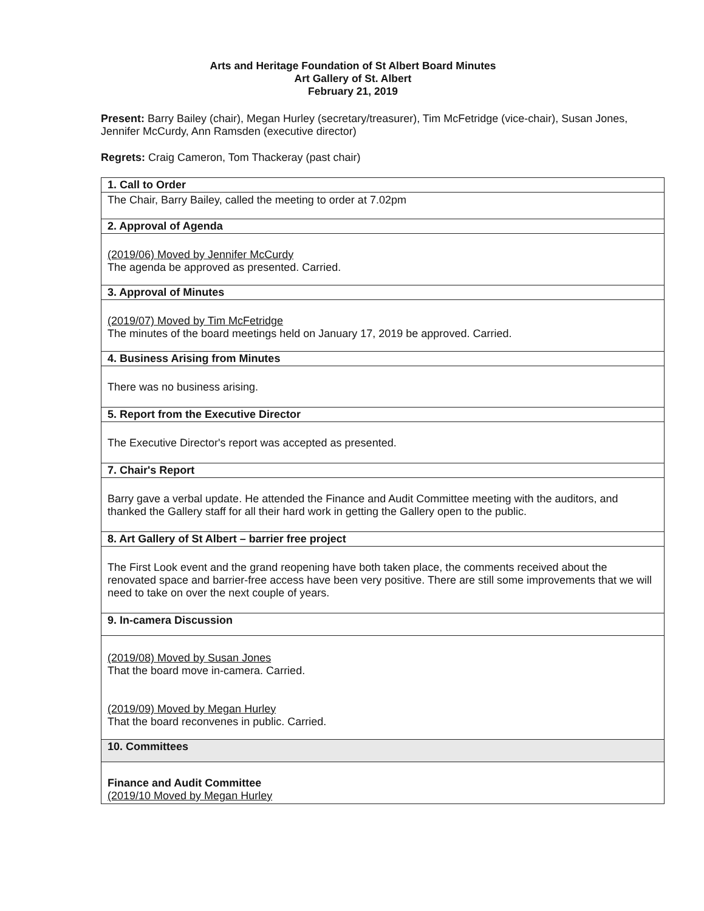Arts and Heritage Foundation of St Albert Board Minutes
Art Gallery of St. Albert
February 21, 2019
Present: Barry Bailey (chair), Megan Hurley (secretary/treasurer), Tim McFetridge (vice-chair), Susan Jones, Jennifer McCurdy, Ann Ramsden (executive director)
Regrets: Craig Cameron, Tom Thackeray (past chair)
| 1. Call to Order |
| The Chair, Barry Bailey, called the meeting to order at 7.02pm |
| 2. Approval of Agenda |
| (2019/06) Moved by Jennifer McCurdy The agenda be approved as presented. Carried. |
| 3. Approval of Minutes |
| (2019/07) Moved by Tim McFetridge The minutes of the board meetings held on January 17, 2019 be approved. Carried. |
| 4. Business Arising from Minutes |
| There was no business arising. |
| 5. Report from the Executive Director |
| The Executive Director's report was accepted as presented. |
| 7. Chair's Report |
| Barry gave a verbal update. He attended the Finance and Audit Committee meeting with the auditors, and thanked the Gallery staff for all their hard work in getting the Gallery open to the public. |
| 8. Art Gallery of St Albert – barrier free project |
| The First Look event and the grand reopening have both taken place, the comments received about the renovated space and barrier-free access have been very positive. There are still some improvements that we will need to take on over the next couple of years. |
| 9. In-camera Discussion |
| (2019/08) Moved by Susan Jones That the board move in-camera. Carried. (2019/09) Moved by Megan Hurley That the board reconvenes in public. Carried. |
| 10. Committees |
| Finance and Audit Committee (2019/10 Moved by Megan Hurley |